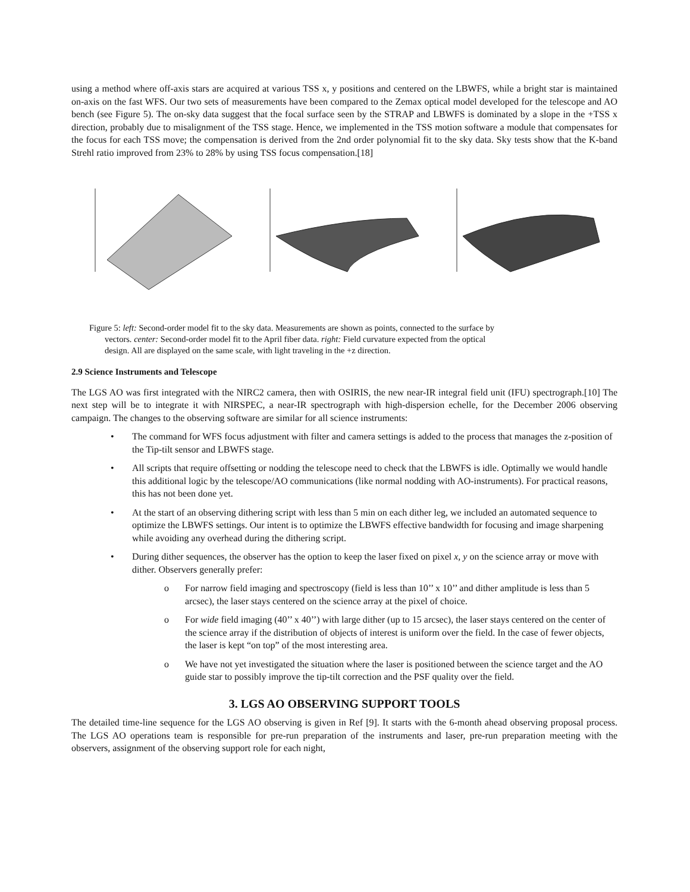using a method where off-axis stars are acquired at various TSS x, y positions and centered on the LBWFS, while a bright star is maintained on-axis on the fast WFS. Our two sets of measurements have been compared to the Zemax optical model developed for the telescope and AO bench (see Figure 5). The on-sky data suggest that the focal surface seen by the STRAP and LBWFS is dominated by a slope in the +TSS x direction, probably due to misalignment of the TSS stage. Hence, we implemented in the TSS motion software a module that compensates for the focus for each TSS move; the compensation is derived from the 2nd order polynomial fit to the sky data. Sky tests show that the K-band Strehl ratio improved from 23% to 28% by using TSS focus compensation.[18]
Figure 5: left: Second-order model fit to the sky data. Measurements are shown as points, connected to the surface by
vectors. center: Second-order model fit to the April fiber data. right: Field curvature expected from the optical
design. All are displayed on the same scale, with light traveling in the +z direction.
2.9 Science Instruments and Telescope
The LGS AO was first integrated with the NIRC2 camera, then with OSIRIS, the new near-IR integral field unit (IFU) spectrograph.[10] The next step will be to integrate it with NIRSPEC, a near-IR spectrograph with high-dispersion echelle, for the December 2006 observing campaign. The changes to the observing software are similar for all science instruments:
• The command for WFS focus adjustment with filter and camera settings is added to the process that manages the z-position of the Tip-tilt sensor and LBWFS stage.
• All scripts that require offsetting or nodding the telescope need to check that the LBWFS is idle. Optimally we would handle this additional logic by the telescope/AO communications (like normal nodding with AO-instruments). For practical reasons, this has not been done yet.
• At the start of an observing dithering script with less than 5 min on each dither leg, we included an automated sequence to optimize the LBWFS settings. Our intent is to optimize the LBWFS effective bandwidth for focusing and image sharpening while avoiding any overhead during the dithering script.
• During dither sequences, the observer has the option to keep the laser fixed on pixel x, y on the science array or move with dither. Observers generally prefer:
o For narrow field imaging and spectroscopy (field is less than 10’’ x 10’’ and dither amplitude is less than 5 arcsec), the laser stays centered on the science array at the pixel of choice.
o For wide field imaging (40’’ x 40’’) with large dither (up to 15 arcsec), the laser stays centered on the center of the science array if the distribution of objects of interest is uniform over the field. In the case of fewer objects, the laser is kept “on top” of the most interesting area.
o We have not yet investigated the situation where the laser is positioned between the science target and the AO guide star to possibly improve the tip-tilt correction and the PSF quality over the field.
3. LGS AO OBSERVING SUPPORT TOOLS
The detailed time-line sequence for the LGS AO observing is given in Ref [9]. It starts with the 6-month ahead observing proposal process. The LGS AO operations team is responsible for pre-run preparation of the instruments and laser, pre-run preparation meeting with the observers, assignment of the observing support role for each night,